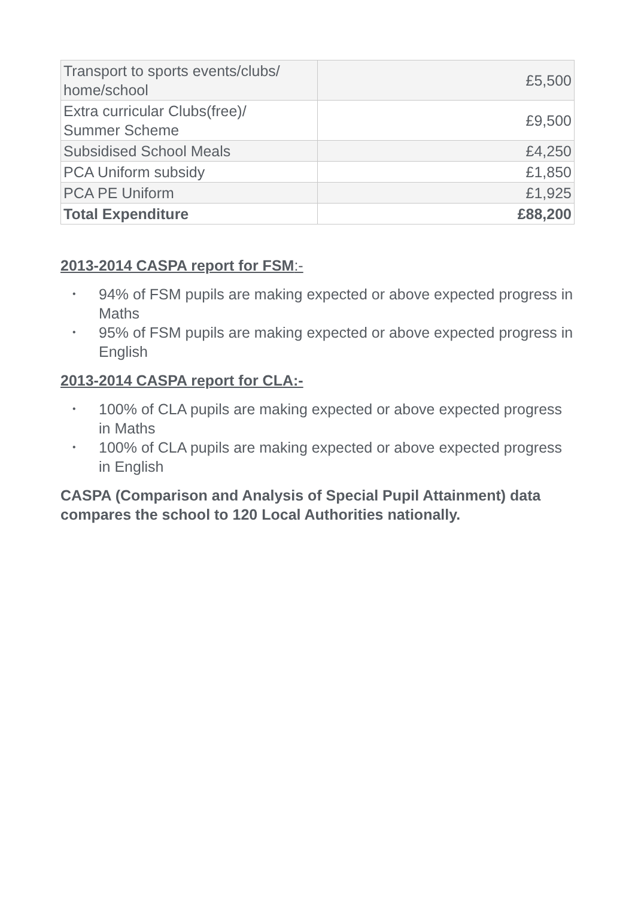| Transport to sports events/clubs/ home/school | £5,500 |
| Extra curricular Clubs(free)/ Summer Scheme | £9,500 |
| Subsidised School Meals | £4,250 |
| PCA Uniform subsidy | £1,850 |
| PCA PE Uniform | £1,925 |
| Total Expenditure | £88,200 |
2013-2014 CASPA report for FSM:-
• 94% of FSM pupils are making expected or above expected progress in Maths
• 95% of FSM pupils are making expected or above expected progress in English
2013-2014 CASPA report for CLA:-
• 100% of CLA pupils are making expected or above expected progress in Maths
• 100% of CLA pupils are making expected or above expected progress in English
CASPA (Comparison and Analysis of Special Pupil Attainment) data compares the school to 120 Local Authorities nationally.